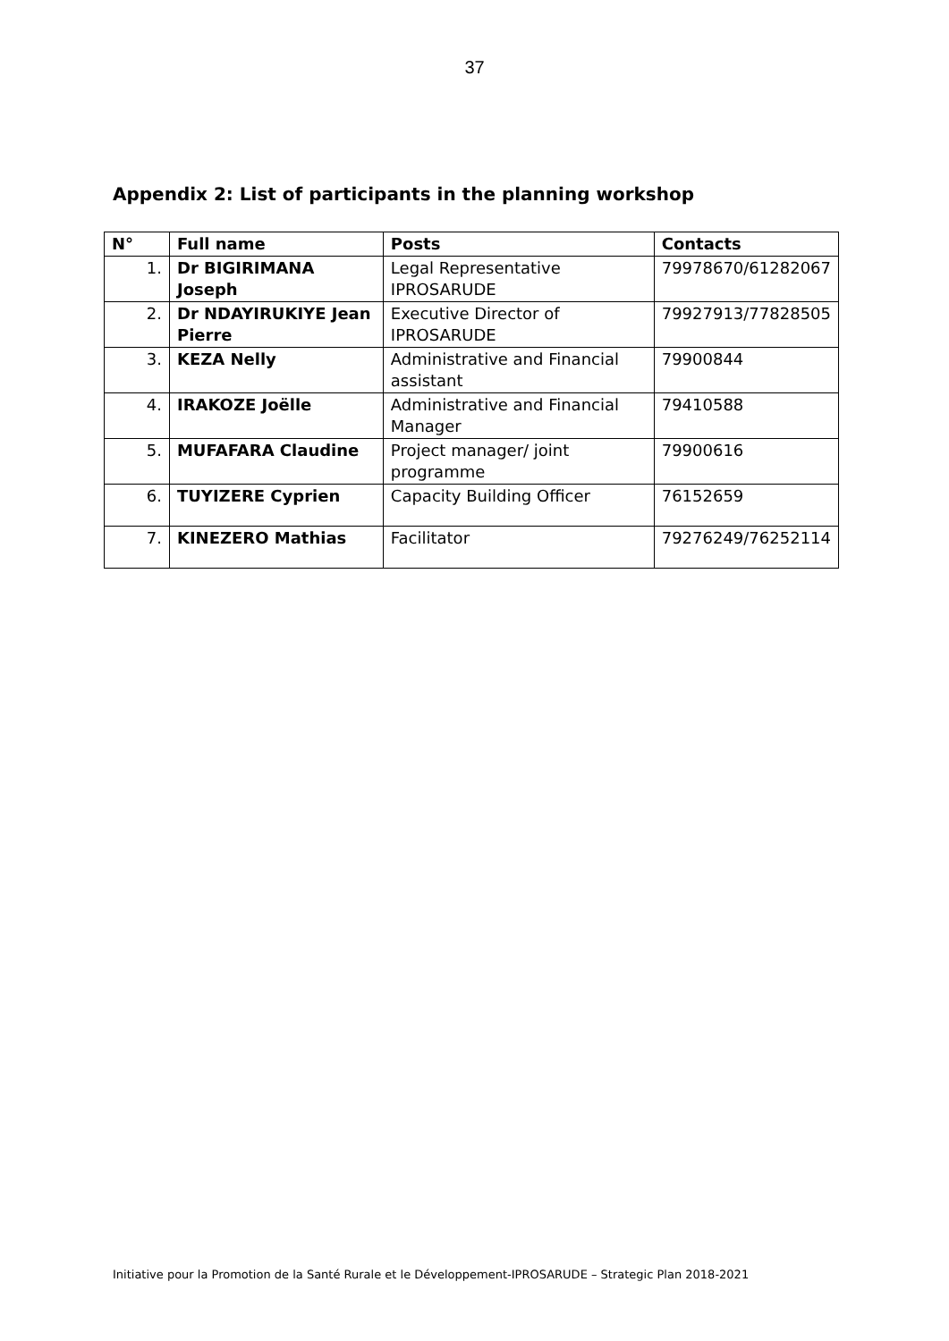37
Appendix 2: List of participants in the planning workshop
| N° | Full name | Posts | Contacts |
| --- | --- | --- | --- |
| 1. | Dr BIGIRIMANA Joseph | Legal Representative IPROSARUDE | 79978670/61282067 |
| 2. | Dr NDAYIRUKIYE Jean Pierre | Executive Director of IPROSARUDE | 79927913/77828505 |
| 3. | KEZA Nelly | Administrative and Financial assistant | 79900844 |
| 4. | IRAKOZE Joëlle | Administrative and Financial Manager | 79410588 |
| 5. | MUFAFARA Claudine | Project manager/ joint programme | 79900616 |
| 6. | TUYIZERE Cyprien | Capacity Building Officer | 76152659 |
| 7. | KINEZERO Mathias | Facilitator | 79276249/76252114 |
Initiative pour la Promotion de la Santé Rurale et le Développement-IPROSARUDE – Strategic Plan 2018-2021